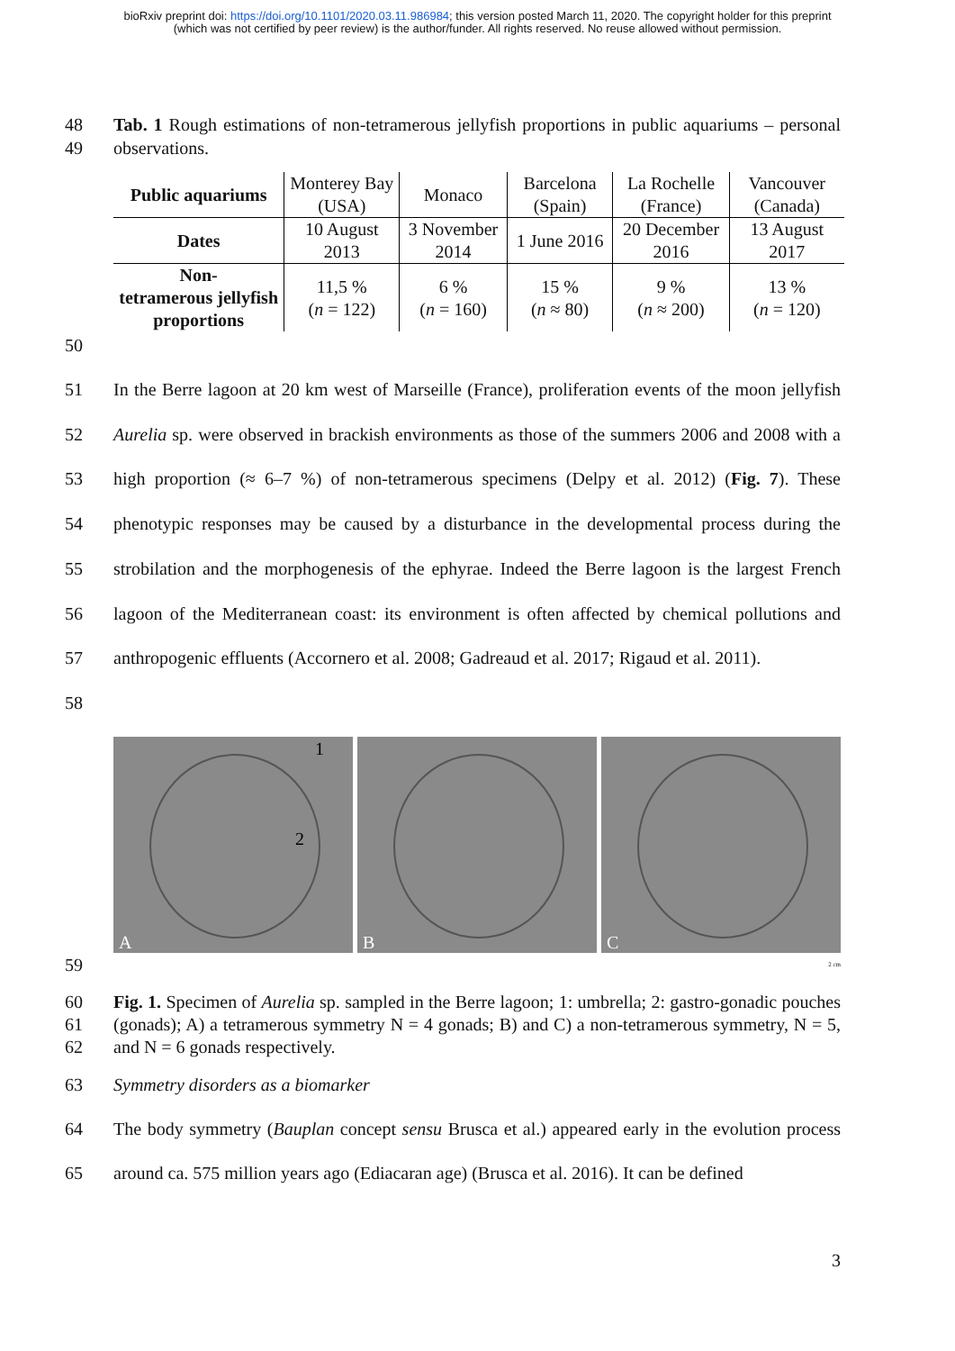bioRxiv preprint doi: https://doi.org/10.1101/2020.03.11.986984; this version posted March 11, 2020. The copyright holder for this preprint
(which was not certified by peer review) is the author/funder. All rights reserved. No reuse allowed without permission.
48
49
Tab. 1 Rough estimations of non-tetramerous jellyfish proportions in public aquariums – personal observations.
| Public aquariums | Monterey Bay (USA) | Monaco | Barcelona (Spain) | La Rochelle (France) | Vancouver (Canada) |
| Dates | 10 August 2013 | 3 November 2014 | 1 June 2016 | 20 December 2016 | 13 August 2017 |
| Non- tetramerous jellyfish proportions | 11,5 % ( n = 122) | 6 % ( n = 160) | 15 % ( n ≈ 80) | 9 % ( n ≈ 200) | 13 % ( n = 120) |
50
51
52
53
54
55
56
57
58
In the Berre lagoon at 20 km west of Marseille (France), proliferation events of the moon jellyfish Aurelia sp. were observed in brackish environments as those of the summers 2006 and 2008 with a high proportion (≈ 6–7 %) of non-tetramerous specimens (Delpy et al. 2012) (Fig. 7). These phenotypic responses may be caused by a disturbance in the developmental process during the strobilation and the morphogenesis of the ephyrae. Indeed the Berre lagoon is the largest French lagoon of the Mediterranean coast: its environment is often affected by chemical pollutions and anthropogenic effluents (Accornero et al. 2008; Gadreaud et al. 2017; Rigaud et al. 2011).
A
1
2
B
C
59
2 cm
60
61
62
Fig. 1. Specimen of Aurelia sp. sampled in the Berre lagoon; 1: umbrella; 2: gastro-gonadic pouches (gonads); A) a tetramerous symmetry N = 4 gonads; B) and C) a non-tetramerous symmetry, N = 5, and N = 6 gonads respectively.
63 Symmetry disorders as a biomarker
64
65
The body symmetry (Bauplan concept sensu Brusca et al.) appeared early in the evolution process around ca. 575 million years ago (Ediacaran age) (Brusca et al. 2016). It can be defined
3